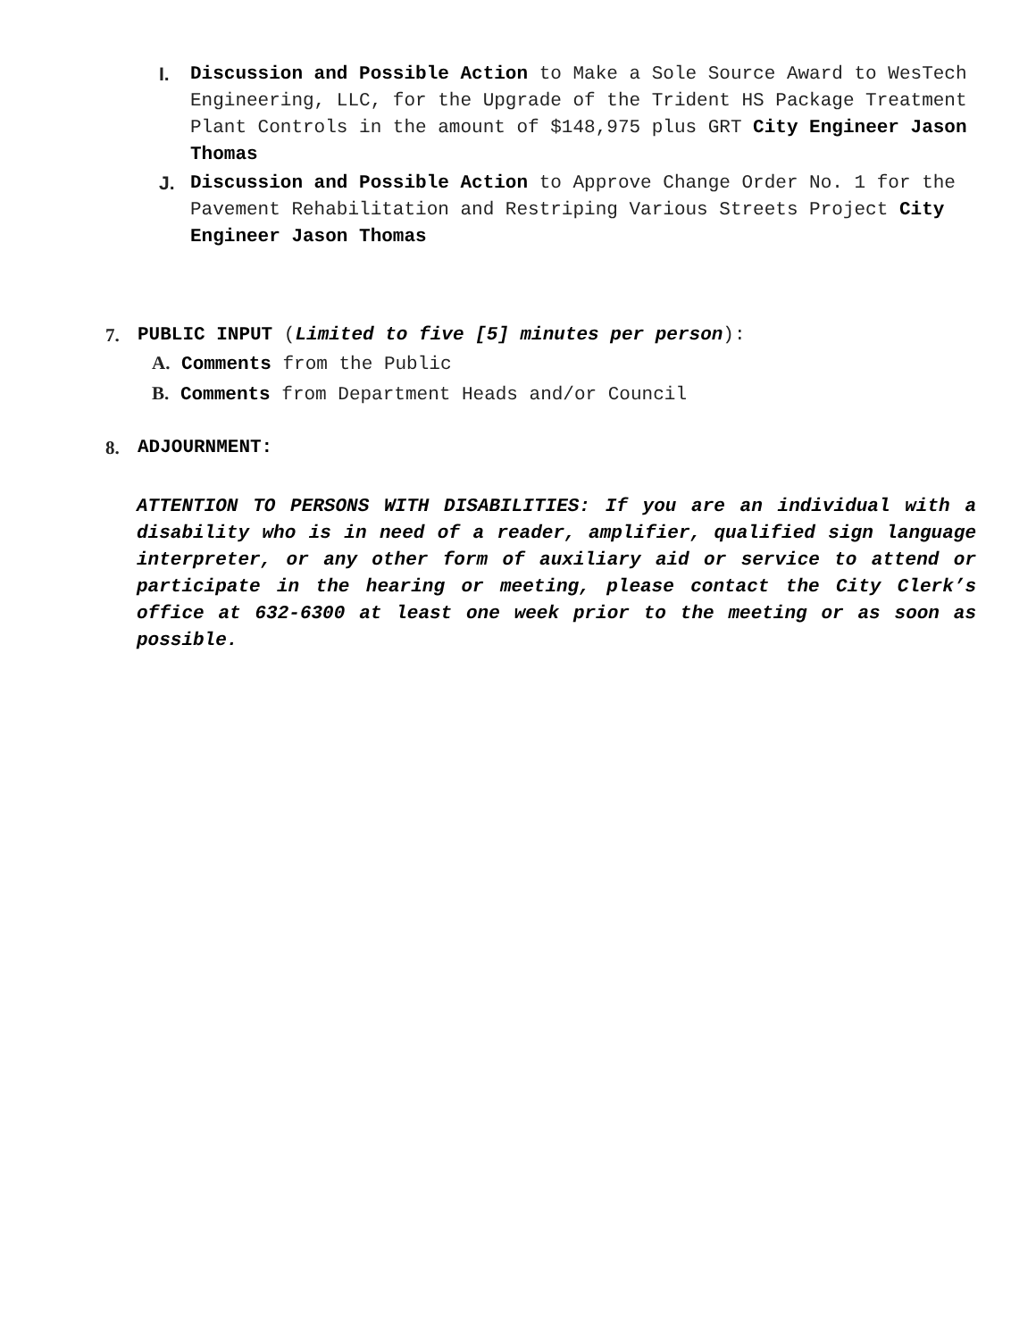I. Discussion and Possible Action to Make a Sole Source Award to WesTech Engineering, LLC, for the Upgrade of the Trident HS Package Treatment Plant Controls in the amount of $148,975 plus GRT City Engineer Jason Thomas
J. Discussion and Possible Action to Approve Change Order No. 1 for the Pavement Rehabilitation and Restriping Various Streets Project City Engineer Jason Thomas
7. PUBLIC INPUT (Limited to five [5] minutes per person):
A. Comments from the Public
B. Comments from Department Heads and/or Council
8. ADJOURNMENT:
ATTENTION TO PERSONS WITH DISABILITIES: If you are an individual with a disability who is in need of a reader, amplifier, qualified sign language interpreter, or any other form of auxiliary aid or service to attend or participate in the hearing or meeting, please contact the City Clerk’s office at 632-6300 at least one week prior to the meeting or as soon as possible.